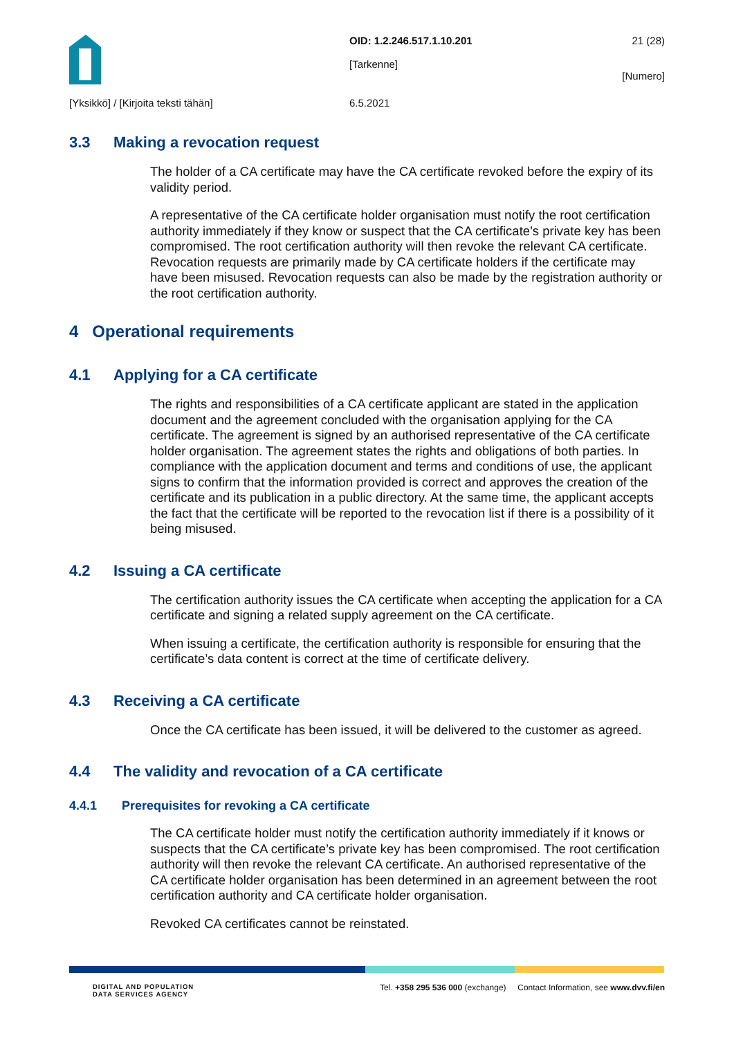OID: 1.2.246.517.1.10.201
[Tarkenne]
21 (28)
[Numero]
[Yksikkö] / [Kirjoita teksti tähän] 6.5.2021
3.3 Making a revocation request
The holder of a CA certificate may have the CA certificate revoked before the expiry of its validity period.
A representative of the CA certificate holder organisation must notify the root certification authority immediately if they know or suspect that the CA certificate’s private key has been compromised. The root certification authority will then revoke the relevant CA certificate. Revocation requests are primarily made by CA certificate holders if the certificate may have been misused. Revocation requests can also be made by the registration authority or the root certification authority.
4 Operational requirements
4.1 Applying for a CA certificate
The rights and responsibilities of a CA certificate applicant are stated in the application document and the agreement concluded with the organisation applying for the CA certificate. The agreement is signed by an authorised representative of the CA certificate holder organisation. The agreement states the rights and obligations of both parties. In compliance with the application document and terms and conditions of use, the applicant signs to confirm that the information provided is correct and approves the creation of the certificate and its publication in a public directory. At the same time, the applicant accepts the fact that the certificate will be reported to the revocation list if there is a possibility of it being misused.
4.2 Issuing a CA certificate
The certification authority issues the CA certificate when accepting the application for a CA certificate and signing a related supply agreement on the CA certificate.
When issuing a certificate, the certification authority is responsible for ensuring that the certificate’s data content is correct at the time of certificate delivery.
4.3 Receiving a CA certificate
Once the CA certificate has been issued, it will be delivered to the customer as agreed.
4.4 The validity and revocation of a CA certificate
4.4.1 Prerequisites for revoking a CA certificate
The CA certificate holder must notify the certification authority immediately if it knows or suspects that the CA certificate’s private key has been compromised. The root certification authority will then revoke the relevant CA certificate. An authorised representative of the CA certificate holder organisation has been determined in an agreement between the root certification authority and CA certificate holder organisation.
Revoked CA certificates cannot be reinstated.
DIGITAL AND POPULATION
DATA SERVICES AGENCY
Tel. +358 295 536 000 (exchange) Contact Information, see www.dvv.fi/en